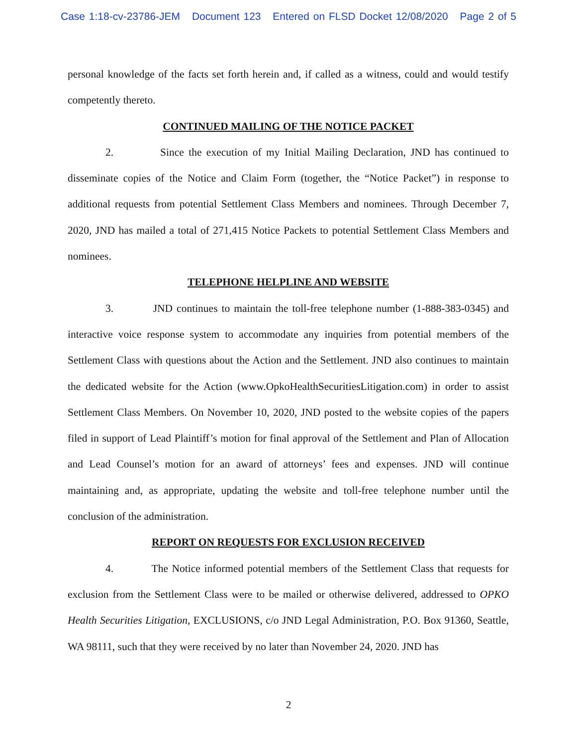Case 1:18-cv-23786-JEM Document 123 Entered on FLSD Docket 12/08/2020 Page 2 of 5
personal knowledge of the facts set forth herein and, if called as a witness, could and would testify competently thereto.
CONTINUED MAILING OF THE NOTICE PACKET
2. Since the execution of my Initial Mailing Declaration, JND has continued to disseminate copies of the Notice and Claim Form (together, the “Notice Packet”) in response to additional requests from potential Settlement Class Members and nominees. Through December 7, 2020, JND has mailed a total of 271,415 Notice Packets to potential Settlement Class Members and nominees.
TELEPHONE HELPLINE AND WEBSITE
3. JND continues to maintain the toll-free telephone number (1-888-383-0345) and interactive voice response system to accommodate any inquiries from potential members of the Settlement Class with questions about the Action and the Settlement. JND also continues to maintain the dedicated website for the Action (www.OpkoHealthSecuritiesLitigation.com) in order to assist Settlement Class Members. On November 10, 2020, JND posted to the website copies of the papers filed in support of Lead Plaintiff’s motion for final approval of the Settlement and Plan of Allocation and Lead Counsel’s motion for an award of attorneys’ fees and expenses. JND will continue maintaining and, as appropriate, updating the website and toll-free telephone number until the conclusion of the administration.
REPORT ON REQUESTS FOR EXCLUSION RECEIVED
4. The Notice informed potential members of the Settlement Class that requests for exclusion from the Settlement Class were to be mailed or otherwise delivered, addressed to OPKO Health Securities Litigation, EXCLUSIONS, c/o JND Legal Administration, P.O. Box 91360, Seattle, WA 98111, such that they were received by no later than November 24, 2020. JND has
2